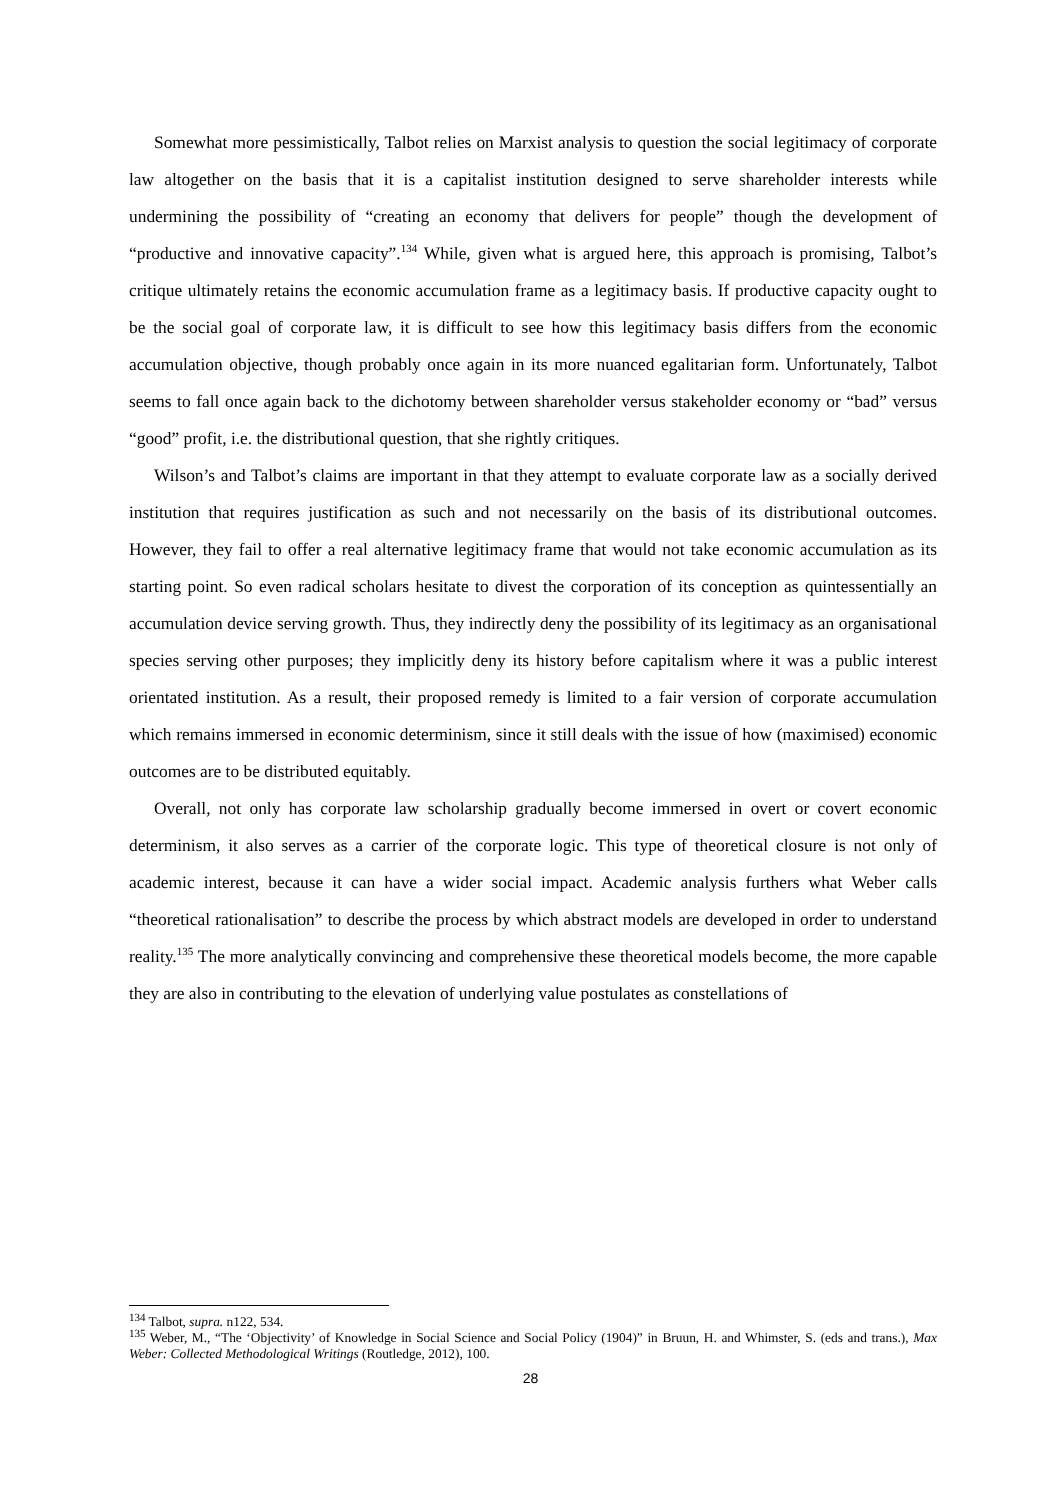Somewhat more pessimistically, Talbot relies on Marxist analysis to question the social legitimacy of corporate law altogether on the basis that it is a capitalist institution designed to serve shareholder interests while undermining the possibility of “creating an economy that delivers for people” though the development of “productive and innovative capacity”.<sup>134</sup> While, given what is argued here, this approach is promising, Talbot’s critique ultimately retains the economic accumulation frame as a legitimacy basis. If productive capacity ought to be the social goal of corporate law, it is difficult to see how this legitimacy basis differs from the economic accumulation objective, though probably once again in its more nuanced egalitarian form. Unfortunately, Talbot seems to fall once again back to the dichotomy between shareholder versus stakeholder economy or “bad” versus “good” profit, i.e. the distributional question, that she rightly critiques.
Wilson’s and Talbot’s claims are important in that they attempt to evaluate corporate law as a socially derived institution that requires justification as such and not necessarily on the basis of its distributional outcomes. However, they fail to offer a real alternative legitimacy frame that would not take economic accumulation as its starting point. So even radical scholars hesitate to divest the corporation of its conception as quintessentially an accumulation device serving growth. Thus, they indirectly deny the possibility of its legitimacy as an organisational species serving other purposes; they implicitly deny its history before capitalism where it was a public interest orientated institution. As a result, their proposed remedy is limited to a fair version of corporate accumulation which remains immersed in economic determinism, since it still deals with the issue of how (maximised) economic outcomes are to be distributed equitably.
Overall, not only has corporate law scholarship gradually become immersed in overt or covert economic determinism, it also serves as a carrier of the corporate logic. This type of theoretical closure is not only of academic interest, because it can have a wider social impact. Academic analysis furthers what Weber calls “theoretical rationalisation” to describe the process by which abstract models are developed in order to understand reality.<sup>135</sup> The more analytically convincing and comprehensive these theoretical models become, the more capable they are also in contributing to the elevation of underlying value postulates as constellations of
<sup>134</sup> Talbot, supra. n122, 534.
<sup>135</sup> Weber, M., “The ‘Objectivity’ of Knowledge in Social Science and Social Policy (1904)” in Bruun, H. and Whimster, S. (eds and trans.), Max Weber: Collected Methodological Writings (Routledge, 2012), 100.
28